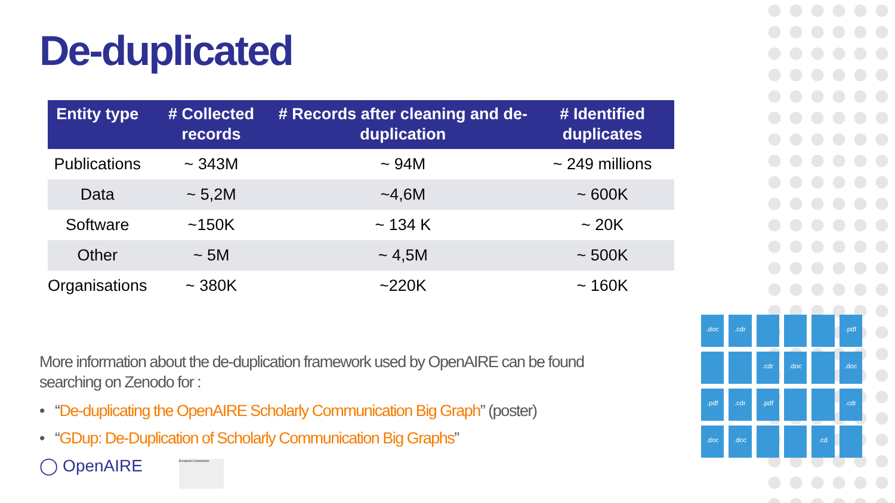De-duplicated
| Entity type | # Collected records | # Records after cleaning and de-duplication | # Identified duplicates |
| --- | --- | --- | --- |
| Publications | ~ 343M | ~ 94M | ~ 249 millions |
| Data | ~ 5,2M | ~4,6M | ~ 600K |
| Software | ~150K | ~ 134 K | ~ 20K |
| Other | ~ 5M | ~ 4,5M | ~ 500K |
| Organisations | ~ 380K | ~220K | ~ 160K |
More information about the de-duplication framework used by OpenAIRE can be found searching on Zenodo for :
• “De-duplicating the OpenAIRE Scholarly Communication Big Graph” (poster)
• “GDup: De-Duplication of Scholarly Communication Big Graphs”
◯ OpenAIRE European Commission
.doc
.cdr
.pdf
.cdr
.doc
.doc
.pdf
.cdr
.pdf
.cdr
.doc
.doc
.cd